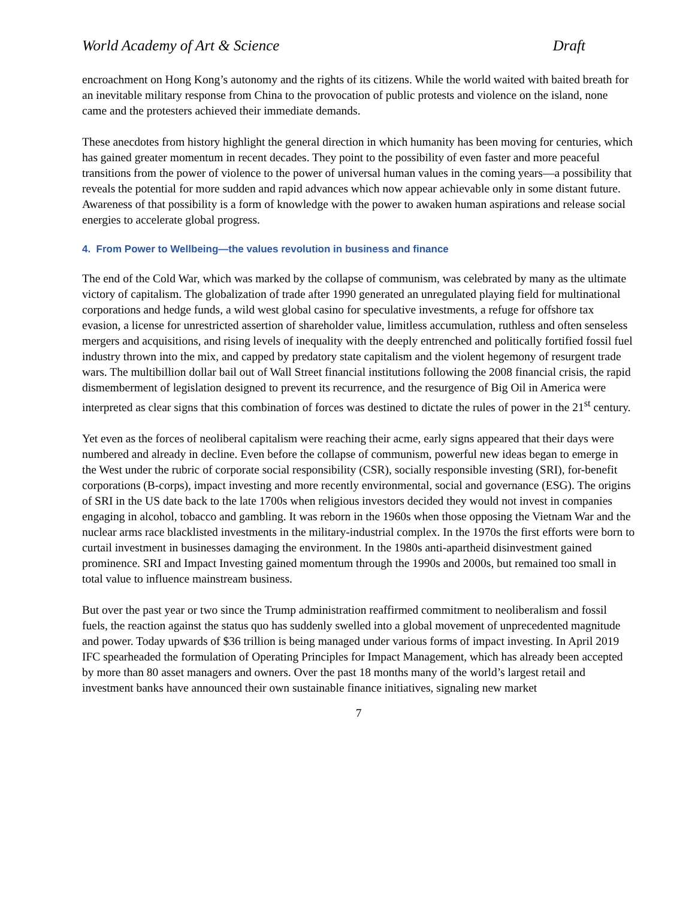World Academy of Art & Science Draft
encroachment on Hong Kong’s autonomy and the rights of its citizens. While the world waited with baited breath for an inevitable military response from China to the provocation of public protests and violence on the island, none came and the protesters achieved their immediate demands.
These anecdotes from history highlight the general direction in which humanity has been moving for centuries, which has gained greater momentum in recent decades. They point to the possibility of even faster and more peaceful transitions from the power of violence to the power of universal human values in the coming years—a possibility that reveals the potential for more sudden and rapid advances which now appear achievable only in some distant future. Awareness of that possibility is a form of knowledge with the power to awaken human aspirations and release social energies to accelerate global progress.
4. From Power to Wellbeing—the values revolution in business and finance
The end of the Cold War, which was marked by the collapse of communism, was celebrated by many as the ultimate victory of capitalism. The globalization of trade after 1990 generated an unregulated playing field for multinational corporations and hedge funds, a wild west global casino for speculative investments, a refuge for offshore tax evasion, a license for unrestricted assertion of shareholder value, limitless accumulation, ruthless and often senseless mergers and acquisitions, and rising levels of inequality with the deeply entrenched and politically fortified fossil fuel industry thrown into the mix, and capped by predatory state capitalism and the violent hegemony of resurgent trade wars. The multibillion dollar bail out of Wall Street financial institutions following the 2008 financial crisis, the rapid dismemberment of legislation designed to prevent its recurrence, and the resurgence of Big Oil in America were interpreted as clear signs that this combination of forces was destined to dictate the rules of power in the 21<sup>st</sup> century.
Yet even as the forces of neoliberal capitalism were reaching their acme, early signs appeared that their days were numbered and already in decline. Even before the collapse of communism, powerful new ideas began to emerge in the West under the rubric of corporate social responsibility (CSR), socially responsible investing (SRI), for-benefit corporations (B-corps), impact investing and more recently environmental, social and governance (ESG). The origins of SRI in the US date back to the late 1700s when religious investors decided they would not invest in companies engaging in alcohol, tobacco and gambling. It was reborn in the 1960s when those opposing the Vietnam War and the nuclear arms race blacklisted investments in the military-industrial complex. In the 1970s the first efforts were born to curtail investment in businesses damaging the environment. In the 1980s anti-apartheid disinvestment gained prominence. SRI and Impact Investing gained momentum through the 1990s and 2000s, but remained too small in total value to influence mainstream business.
But over the past year or two since the Trump administration reaffirmed commitment to neoliberalism and fossil fuels, the reaction against the status quo has suddenly swelled into a global movement of unprecedented magnitude and power. Today upwards of $36 trillion is being managed under various forms of impact investing. In April 2019 IFC spearheaded the formulation of Operating Principles for Impact Management, which has already been accepted by more than 80 asset managers and owners. Over the past 18 months many of the world’s largest retail and investment banks have announced their own sustainable finance initiatives, signaling new market
7